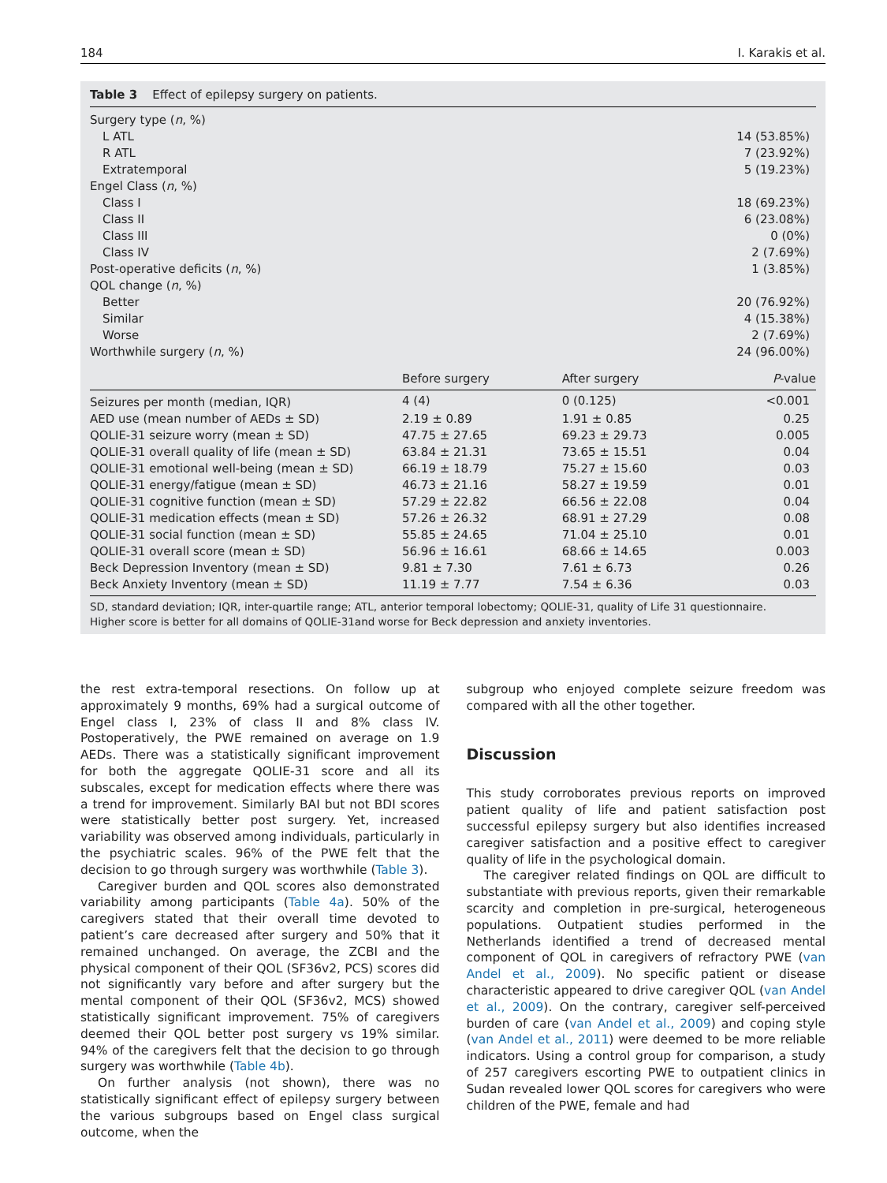184 I. Karakis et al.
Table 3 Effect of epilepsy surgery on patients.
| Surgery type ( n , %) | | | |
| L ATL | | | 14 (53.85%) |
| R ATL | | | 7 (23.92%) |
| Extratemporal | | | 5 (19.23%) |
| Engel Class ( n , %) | | | |
| Class I | | | 18 (69.23%) |
| Class II | | | 6 (23.08%) |
| Class III | | | 0 (0%) |
| Class IV | | | 2 (7.69%) |
| Post-operative deficits ( n , %) | | | 1 (3.85%) |
| QOL change ( n , %) | | | |
| Better | | | 20 (76.92%) |
| Similar | | | 4 (15.38%) |
| Worse | | | 2 (7.69%) |
| Worthwhile surgery ( n , %) | | | 24 (96.00%) |
| | Before surgery | After surgery | P -value |
| Seizures per month (median, IQR) | 4 (4) | 0 (0.125) | <0.001 |
| AED use (mean number of AEDs ± SD) | 2.19 ± 0.89 | 1.91 ± 0.85 | 0.25 |
| QOLIE-31 seizure worry (mean ± SD) | 47.75 ± 27.65 | 69.23 ± 29.73 | 0.005 |
| QOLIE-31 overall quality of life (mean ± SD) | 63.84 ± 21.31 | 73.65 ± 15.51 | 0.04 |
| QOLIE-31 emotional well-being (mean ± SD) | 66.19 ± 18.79 | 75.27 ± 15.60 | 0.03 |
| QOLIE-31 energy/fatigue (mean ± SD) | 46.73 ± 21.16 | 58.27 ± 19.59 | 0.01 |
| QOLIE-31 cognitive function (mean ± SD) | 57.29 ± 22.82 | 66.56 ± 22.08 | 0.04 |
| QOLIE-31 medication effects (mean ± SD) | 57.26 ± 26.32 | 68.91 ± 27.29 | 0.08 |
| QOLIE-31 social function (mean ± SD) | 55.85 ± 24.65 | 71.04 ± 25.10 | 0.01 |
| QOLIE-31 overall score (mean ± SD) | 56.96 ± 16.61 | 68.66 ± 14.65 | 0.003 |
| Beck Depression Inventory (mean ± SD) | 9.81 ± 7.30 | 7.61 ± 6.73 | 0.26 |
| Beck Anxiety Inventory (mean ± SD) | 11.19 ± 7.77 | 7.54 ± 6.36 | 0.03 |
SD, standard deviation; IQR, inter-quartile range; ATL, anterior temporal lobectomy; QOLIE-31, quality of Life 31 questionnaire.
Higher score is better for all domains of QOLIE-31and worse for Beck depression and anxiety inventories.
the rest extra-temporal resections. On follow up at approximately 9 months, 69% had a surgical outcome of Engel class I, 23% of class II and 8% class IV. Postoperatively, the PWE remained on average on 1.9 AEDs. There was a statistically significant improvement for both the aggregate QOLIE-31 score and all its subscales, except for medication effects where there was a trend for improvement. Similarly BAI but not BDI scores were statistically better post surgery. Yet, increased variability was observed among individuals, particularly in the psychiatric scales. 96% of the PWE felt that the decision to go through surgery was worthwhile (Table 3).
Caregiver burden and QOL scores also demonstrated variability among participants (Table 4a). 50% of the caregivers stated that their overall time devoted to patient’s care decreased after surgery and 50% that it remained unchanged. On average, the ZCBI and the physical component of their QOL (SF36v2, PCS) scores did not significantly vary before and after surgery but the mental component of their QOL (SF36v2, MCS) showed statistically significant improvement. 75% of caregivers deemed their QOL better post surgery vs 19% similar. 94% of the caregivers felt that the decision to go through surgery was worthwhile (Table 4b).
On further analysis (not shown), there was no statistically significant effect of epilepsy surgery between the various subgroups based on Engel class surgical outcome, when the
subgroup who enjoyed complete seizure freedom was compared with all the other together.
Discussion
This study corroborates previous reports on improved patient quality of life and patient satisfaction post successful epilepsy surgery but also identifies increased caregiver satisfaction and a positive effect to caregiver quality of life in the psychological domain.
The caregiver related findings on QOL are difficult to substantiate with previous reports, given their remarkable scarcity and completion in pre-surgical, heterogeneous populations. Outpatient studies performed in the Netherlands identified a trend of decreased mental component of QOL in caregivers of refractory PWE (van Andel et al., 2009). No specific patient or disease characteristic appeared to drive caregiver QOL (van Andel et al., 2009). On the contrary, caregiver self-perceived burden of care (van Andel et al., 2009) and coping style (van Andel et al., 2011) were deemed to be more reliable indicators. Using a control group for comparison, a study of 257 caregivers escorting PWE to outpatient clinics in Sudan revealed lower QOL scores for caregivers who were children of the PWE, female and had